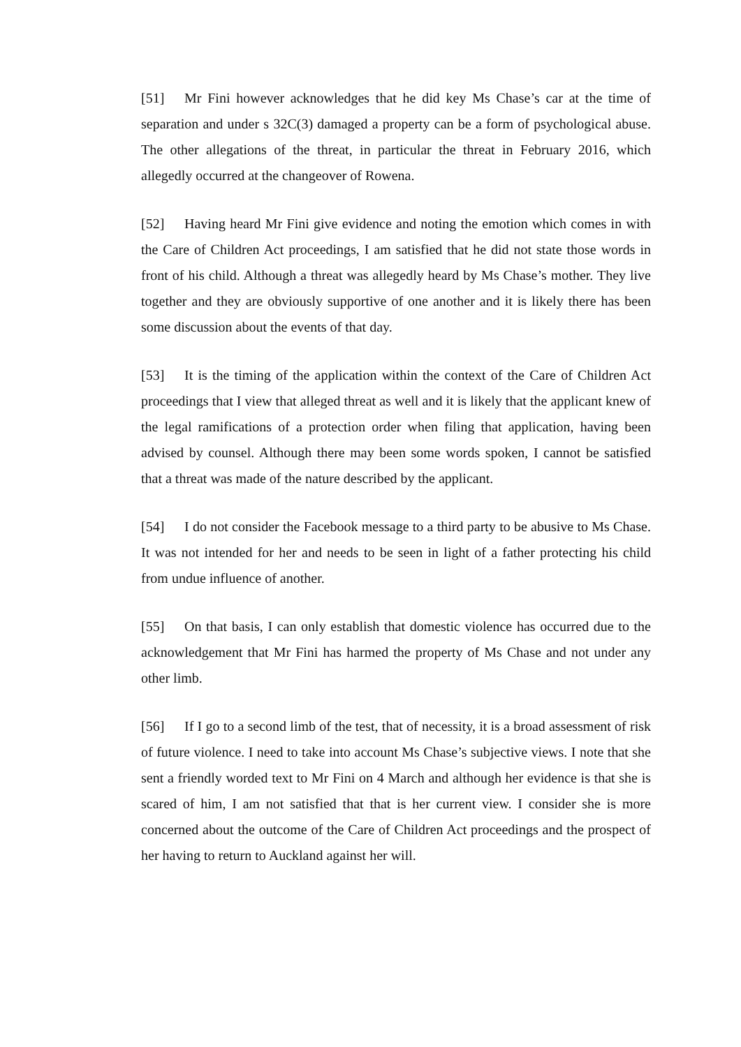[51] Mr Fini however acknowledges that he did key Ms Chase’s car at the time of separation and under s 32C(3) damaged a property can be a form of psychological abuse. The other allegations of the threat, in particular the threat in February 2016, which allegedly occurred at the changeover of Rowena.
[52] Having heard Mr Fini give evidence and noting the emotion which comes in with the Care of Children Act proceedings, I am satisfied that he did not state those words in front of his child. Although a threat was allegedly heard by Ms Chase’s mother. They live together and they are obviously supportive of one another and it is likely there has been some discussion about the events of that day.
[53] It is the timing of the application within the context of the Care of Children Act proceedings that I view that alleged threat as well and it is likely that the applicant knew of the legal ramifications of a protection order when filing that application, having been advised by counsel. Although there may been some words spoken, I cannot be satisfied that a threat was made of the nature described by the applicant.
[54] I do not consider the Facebook message to a third party to be abusive to Ms Chase. It was not intended for her and needs to be seen in light of a father protecting his child from undue influence of another.
[55] On that basis, I can only establish that domestic violence has occurred due to the acknowledgement that Mr Fini has harmed the property of Ms Chase and not under any other limb.
[56] If I go to a second limb of the test, that of necessity, it is a broad assessment of risk of future violence. I need to take into account Ms Chase’s subjective views. I note that she sent a friendly worded text to Mr Fini on 4 March and although her evidence is that she is scared of him, I am not satisfied that that is her current view. I consider she is more concerned about the outcome of the Care of Children Act proceedings and the prospect of her having to return to Auckland against her will.